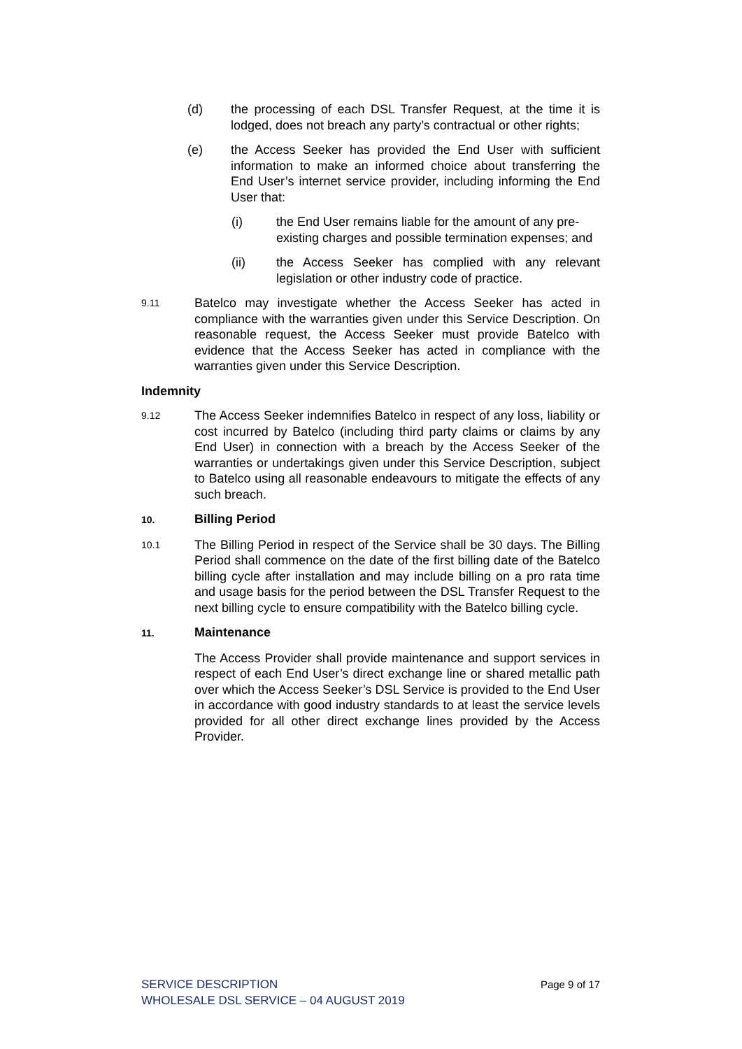(d) the processing of each DSL Transfer Request, at the time it is lodged, does not breach any party’s contractual or other rights;
(e) the Access Seeker has provided the End User with sufficient information to make an informed choice about transferring the End User’s internet service provider, including informing the End User that:
(i) the End User remains liable for the amount of any pre-existing charges and possible termination expenses; and
(ii) the Access Seeker has complied with any relevant legislation or other industry code of practice.
9.11 Batelco may investigate whether the Access Seeker has acted in compliance with the warranties given under this Service Description. On reasonable request, the Access Seeker must provide Batelco with evidence that the Access Seeker has acted in compliance with the warranties given under this Service Description.
Indemnity
9.12 The Access Seeker indemnifies Batelco in respect of any loss, liability or cost incurred by Batelco (including third party claims or claims by any End User) in connection with a breach by the Access Seeker of the warranties or undertakings given under this Service Description, subject to Batelco using all reasonable endeavours to mitigate the effects of any such breach.
10. Billing Period
10.1 The Billing Period in respect of the Service shall be 30 days. The Billing Period shall commence on the date of the first billing date of the Batelco billing cycle after installation and may include billing on a pro rata time and usage basis for the period between the DSL Transfer Request to the next billing cycle to ensure compatibility with the Batelco billing cycle.
11. Maintenance
The Access Provider shall provide maintenance and support services in respect of each End User’s direct exchange line or shared metallic path over which the Access Seeker’s DSL Service is provided to the End User in accordance with good industry standards to at least the service levels provided for all other direct exchange lines provided by the Access Provider.
Page 9 of 17 SERVICE DESCRIPTION
WHOLESALE DSL SERVICE – 04 AUGUST 2019